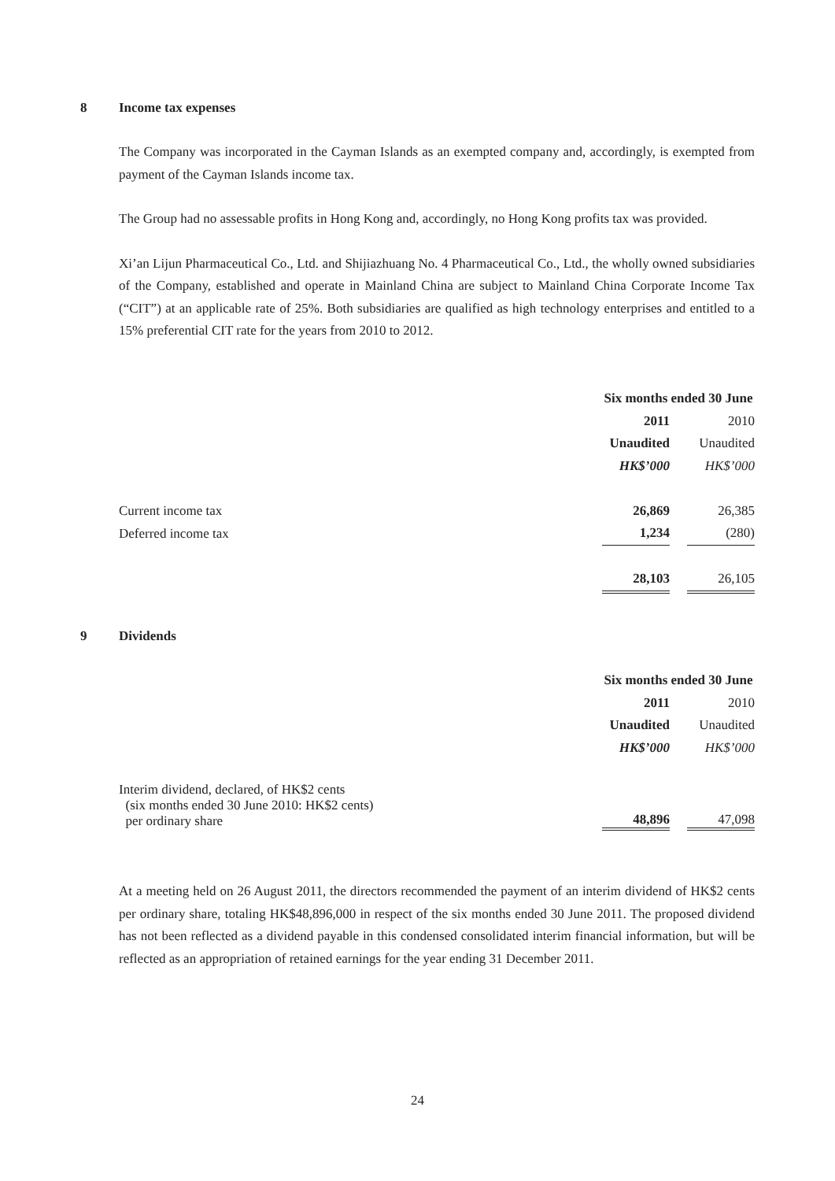8 Income tax expenses
The Company was incorporated in the Cayman Islands as an exempted company and, accordingly, is exempted from payment of the Cayman Islands income tax.
The Group had no assessable profits in Hong Kong and, accordingly, no Hong Kong profits tax was provided.
Xi’an Lijun Pharmaceutical Co., Ltd. and Shijiazhuang No. 4 Pharmaceutical Co., Ltd., the wholly owned subsidiaries of the Company, established and operate in Mainland China are subject to Mainland China Corporate Income Tax (“CIT”) at an applicable rate of 25%. Both subsidiaries are qualified as high technology enterprises and entitled to a 15% preferential CIT rate for the years from 2010 to 2012.
| | Six months ended 30 June | | |
| | 2011 | | 2010 |
| | Unaudited | | Unaudited |
| | HK$’000 | | HK$’000 |
| Current income tax | 26,869 | | 26,385 |
| Deferred income tax | 1,234 | | (280) |
| | 28,103 | | 26,105 |
9 Dividends
| | Six months ended 30 June | | |
| | 2011 | | 2010 |
| | Unaudited | | Unaudited |
| | HK$’000 | | HK$’000 |
| Interim dividend, declared, of HK$2 cents (six months ended 30 June 2010: HK$2 cents) per ordinary share | 48,896 | | 47,098 |
At a meeting held on 26 August 2011, the directors recommended the payment of an interim dividend of HK$2 cents per ordinary share, totaling HK$48,896,000 in respect of the six months ended 30 June 2011. The proposed dividend has not been reflected as a dividend payable in this condensed consolidated interim financial information, but will be reflected as an appropriation of retained earnings for the year ending 31 December 2011.
24